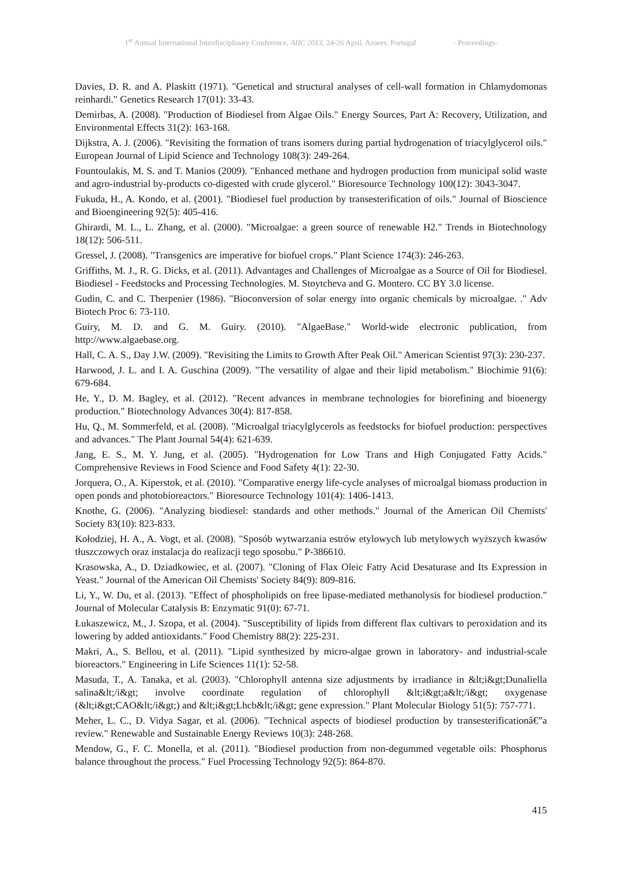1<sup>st</sup> Annual International Interdisciplinary Conference, AIIC 2013, 24-26 April, Azores, Portugal - Proceedings-
Davies, D. R. and A. Plaskitt (1971). "Genetical and structural analyses of cell-wall formation in Chlamydomonas reinhardi." Genetics Research 17(01): 33-43.
Demirbas, A. (2008). "Production of Biodiesel from Algae Oils." Energy Sources, Part A: Recovery, Utilization, and Environmental Effects 31(2): 163-168.
Dijkstra, A. J. (2006). "Revisiting the formation of trans isomers during partial hydrogenation of triacylglycerol oils." European Journal of Lipid Science and Technology 108(3): 249-264.
Fountoulakis, M. S. and T. Manios (2009). "Enhanced methane and hydrogen production from municipal solid waste and agro-industrial by-products co-digested with crude glycerol." Bioresource Technology 100(12): 3043-3047.
Fukuda, H., A. Kondo, et al. (2001). "Biodiesel fuel production by transesterification of oils." Journal of Bioscience and Bioengineering 92(5): 405-416.
Ghirardi, M. L., L. Zhang, et al. (2000). "Microalgae: a green source of renewable H2." Trends in Biotechnology 18(12): 506-511.
Gressel, J. (2008). "Transgenics are imperative for biofuel crops." Plant Science 174(3): 246-263.
Griffiths, M. J., R. G. Dicks, et al. (2011). Advantages and Challenges of Microalgae as a Source of Oil for Biodiesel. Biodiesel - Feedstocks and Processing Technologies. M. Stoytcheva and G. Montero. CC BY 3.0 license.
Gudin, C. and C. Therpenier (1986). "Bioconversion of solar energy into organic chemicals by microalgae. ." Adv Biotech Proc 6: 73-110.
Guiry, M. D. and G. M. Guiry. (2010). "AlgaeBase." World-wide electronic publication, from http://www.algaebase.org.
Hall, C. A. S., Day J.W. (2009). "Revisiting the Limits to Growth After Peak Oil." American Scientist 97(3): 230-237.
Harwood, J. L. and I. A. Guschina (2009). "The versatility of algae and their lipid metabolism." Biochimie 91(6): 679-684.
He, Y., D. M. Bagley, et al. (2012). "Recent advances in membrane technologies for biorefining and bioenergy production." Biotechnology Advances 30(4): 817-858.
Hu, Q., M. Sommerfeld, et al. (2008). "Microalgal triacylglycerols as feedstocks for biofuel production: perspectives and advances." The Plant Journal 54(4): 621-639.
Jang, E. S., M. Y. Jung, et al. (2005). "Hydrogenation for Low Trans and High Conjugated Fatty Acids." Comprehensive Reviews in Food Science and Food Safety 4(1): 22-30.
Jorquera, O., A. Kiperstok, et al. (2010). "Comparative energy life-cycle analyses of microalgal biomass production in open ponds and photobioreactors." Bioresource Technology 101(4): 1406-1413.
Knothe, G. (2006). "Analyzing biodiesel: standards and other methods." Journal of the American Oil Chemists' Society 83(10): 823-833.
Kołodziej, H. A., A. Vogt, et al. (2008). "Sposób wytwarzania estrów etylowych lub metylowych wyższych kwasów tłuszczowych oraz instalacja do realizacji tego sposobu." P-386610.
Krasowska, A., D. Dziadkowiec, et al. (2007). "Cloning of Flax Oleic Fatty Acid Desaturase and Its Expression in Yeast." Journal of the American Oil Chemists' Society 84(9): 809-816.
Li, Y., W. Du, et al. (2013). "Effect of phospholipids on free lipase-mediated methanolysis for biodiesel production." Journal of Molecular Catalysis B: Enzymatic 91(0): 67-71.
Łukaszewicz, M., J. Szopa, et al. (2004). "Susceptibility of lipids from different flax cultivars to peroxidation and its lowering by added antioxidants." Food Chemistry 88(2): 225-231.
Makri, A., S. Bellou, et al. (2011). "Lipid synthesized by micro-algae grown in laboratory- and industrial-scale bioreactors." Engineering in Life Sciences 11(1): 52-58.
Masuda, T., A. Tanaka, et al. (2003). "Chlorophyll antenna size adjustments by irradiance in &lt;i&gt;Dunaliella salina&lt;/i&gt; involve coordinate regulation of chlorophyll &lt;i&gt;a&lt;/i&gt; oxygenase (&lt;i&gt;CAO&lt;/i&gt;) and &lt;i&gt;Lhcb&lt;/i&gt; gene expression." Plant Molecular Biology 51(5): 757-771.
Meher, L. C., D. Vidya Sagar, et al. (2006). "Technical aspects of biodiesel production by transesterificationâ€”a review." Renewable and Sustainable Energy Reviews 10(3): 248-268.
Mendow, G., F. C. Monella, et al. (2011). "Biodiesel production from non-degummed vegetable oils: Phosphorus balance throughout the process." Fuel Processing Technology 92(5): 864-870.
415